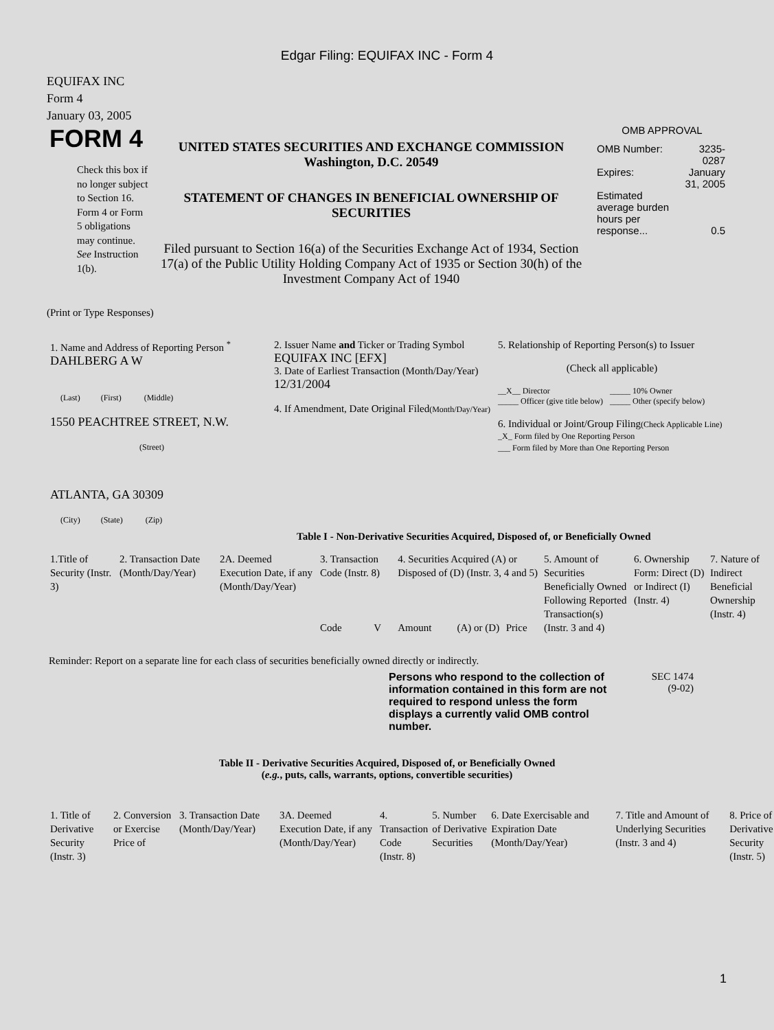Edgar Filing: EQUIFAX INC - Form 4
EQUIFAX INC
Form 4
January 03, 2005
FORM 4
Check this box if no longer subject to Section 16. Form 4 or Form 5 obligations may continue. See Instruction 1(b).
UNITED STATES SECURITIES AND EXCHANGE COMMISSION
Washington, D.C. 20549
STATEMENT OF CHANGES IN BENEFICIAL OWNERSHIP OF SECURITIES
Filed pursuant to Section 16(a) of the Securities Exchange Act of 1934, Section 17(a) of the Public Utility Holding Company Act of 1935 or Section 30(h) of the Investment Company Act of 1940
OMB APPROVAL
| OMB Number: | 3235-0287 |
| Expires: | January 31, 2005 |
| Estimated average burden hours per response... | 0.5 |
(Print or Type Responses)
| 1. Name and Address of Reporting Person <sup>*</sup> DAHLBERG A W (Last) (First) (Middle) 1550 PEACHTREE STREET, N.W. (Street) ATLANTA, GA 30309 (City) (State) (Zip) | 2. Issuer Name and Ticker or Trading Symbol EQUIFAX INC [EFX] 3. Date of Earliest Transaction (Month/Day/Year) 12/31/2004 4. If Amendment, Date Original Filed (Month/Day/Year) | 5. Relationship of Reporting Person(s) to Issuer (Check all applicable) / __X__ Director _____ Officer (give title below) / _____ 10% Owner _____ Other (specify below) / 6. Individual or Joint/Group Filing (Check Applicable Line) _X_ Form filed by One Reporting Person ___ Form filed by More than One Reporting Person |
Table I - Non-Derivative Securities Acquired, Disposed of, or Beneficially Owned
| 1.Title of Security (Instr. 3) | 2. Transaction Date (Month/Day/Year) | 2A. Deemed Execution Date, if any (Month/Day/Year) | 3. Transaction Code (Instr. 8) | | 4. Securities Acquired (A) or Disposed of (D) (Instr. 3, 4 and 5) | | | 5. Amount of Securities Beneficially Owned Following Reported Transaction(s) (Instr. 3 and 4) | 6. Ownership Form: Direct (D) or Indirect (I) (Instr. 4) | 7. Nature of Indirect Beneficial Ownership (Instr. 4) |
| --- | --- | --- | --- | --- | --- | --- | --- | --- | --- | --- |
| | | | Code | V | Amount | (A) or (D) | Price | | | |
Reminder: Report on a separate line for each class of securities beneficially owned directly or indirectly.
Persons who respond to the collection of information contained in this form are not required to respond unless the form displays a currently valid OMB control number.
SEC 1474
(9-02)
Table II - Derivative Securities Acquired, Disposed of, or Beneficially Owned
(e.g., puts, calls, warrants, options, convertible securities)
| 1. Title of Derivative Security (Instr. 3) | 2. Conversion or Exercise Price of | 3. Transaction Date (Month/Day/Year) | 3A. Deemed Execution Date, if any (Month/Day/Year) | 4. Transaction Code (Instr. 8) | 5. Number of Derivative Securities | 6. Date Exercisable and Expiration Date (Month/Day/Year) | 7. Title and Amount of Underlying Securities (Instr. 3 and 4) | 8. Price of Derivative Security (Instr. 5) |
| --- | --- | --- | --- | --- | --- | --- | --- | --- |
1